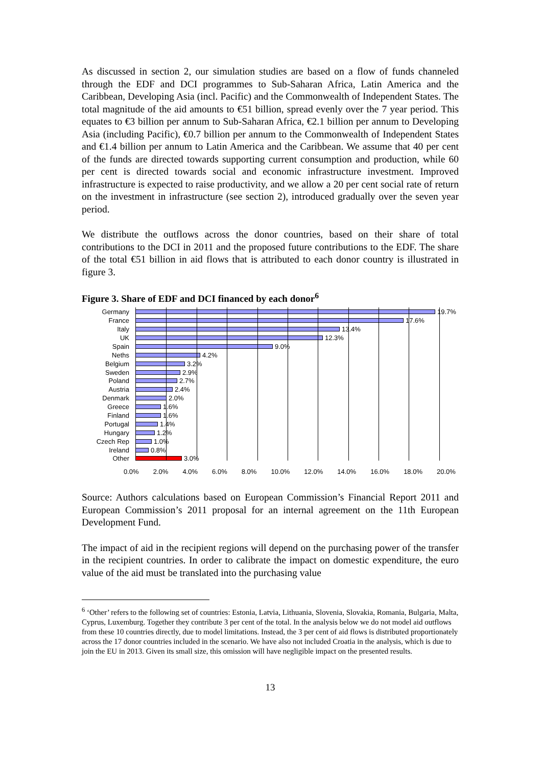As discussed in section 2, our simulation studies are based on a flow of funds channeled through the EDF and DCI programmes to Sub-Saharan Africa, Latin America and the Caribbean, Developing Asia (incl. Pacific) and the Commonwealth of Independent States. The total magnitude of the aid amounts to €51 billion, spread evenly over the 7 year period. This equates to €3 billion per annum to Sub-Saharan Africa, €2.1 billion per annum to Developing Asia (including Pacific), €0.7 billion per annum to the Commonwealth of Independent States and €1.4 billion per annum to Latin America and the Caribbean. We assume that 40 per cent of the funds are directed towards supporting current consumption and production, while 60 per cent is directed towards social and economic infrastructure investment. Improved infrastructure is expected to raise productivity, and we allow a 20 per cent social rate of return on the investment in infrastructure (see section 2), introduced gradually over the seven year period.
We distribute the outflows across the donor countries, based on their share of total contributions to the DCI in 2011 and the proposed future contributions to the EDF. The share of the total €51 billion in aid flows that is attributed to each donor country is illustrated in figure 3.
Figure 3. Share of EDF and DCI financed by each donor<sup>6</sup>
Germany 19.7%
France 17.6%
Italy 13.4%
UK 12.3%
Spain 9.0%
Neths 4.2%
Belgium 3.2%
Sweden 2.9%
Poland 2.7%
Austria 2.4%
Denmark 2.0%
Greece 1.6%
Finland 1.6%
Portugal 1.4%
Hungary 1.2%
Czech Rep 1.0%
Ireland 0.8%
Other 3.0%
0.0% 2.0% 4.0% 6.0% 8.0% 10.0% 12.0% 14.0% 16.0% 18.0% 20.0%
Source: Authors calculations based on European Commission’s Financial Report 2011 and European Commission’s 2011 proposal for an internal agreement on the 11th European Development Fund.
The impact of aid in the recipient regions will depend on the purchasing power of the transfer in the recipient countries. In order to calibrate the impact on domestic expenditure, the euro value of the aid must be translated into the purchasing value
<sup>6</sup> ‘Other’ refers to the following set of countries: Estonia, Latvia, Lithuania, Slovenia, Slovakia, Romania, Bulgaria, Malta, Cyprus, Luxemburg. Together they contribute 3 per cent of the total. In the analysis below we do not model aid outflows from these 10 countries directly, due to model limitations. Instead, the 3 per cent of aid flows is distributed proportionately across the 17 donor countries included in the scenario. We have also not included Croatia in the analysis, which is due to join the EU in 2013. Given its small size, this omission will have negligible impact on the presented results.
13